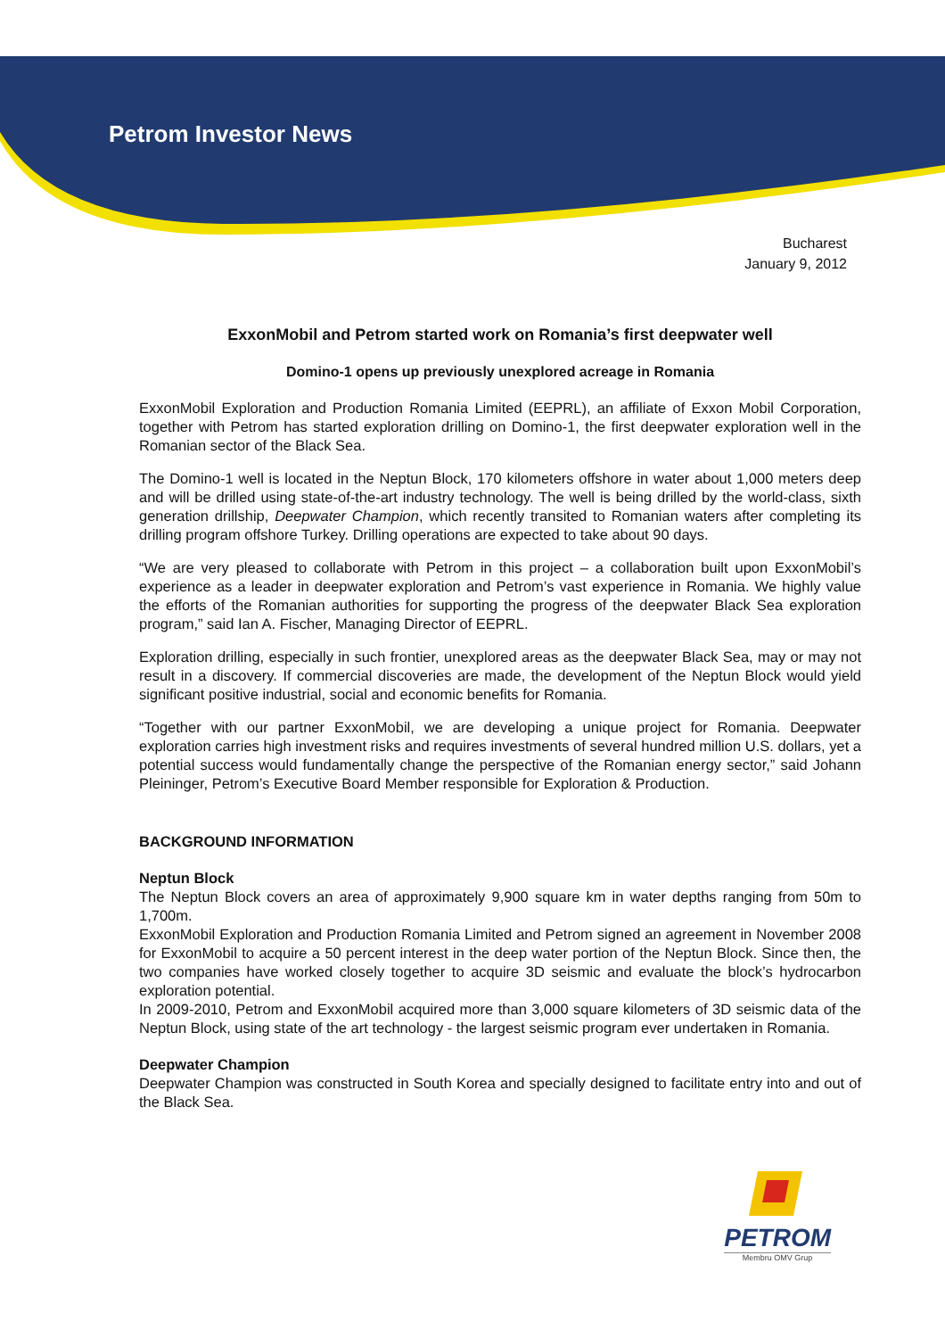Petrom Investor News
Bucharest
January 9, 2012
ExxonMobil and Petrom started work on Romania’s first deepwater well
Domino-1 opens up previously unexplored acreage in Romania
ExxonMobil Exploration and Production Romania Limited (EEPRL), an affiliate of Exxon Mobil Corporation, together with Petrom has started exploration drilling on Domino-1, the first deepwater exploration well in the Romanian sector of the Black Sea.
The Domino-1 well is located in the Neptun Block, 170 kilometers offshore in water about 1,000 meters deep and will be drilled using state-of-the-art industry technology. The well is being drilled by the world-class, sixth generation drillship, Deepwater Champion, which recently transited to Romanian waters after completing its drilling program offshore Turkey. Drilling operations are expected to take about 90 days.
“We are very pleased to collaborate with Petrom in this project – a collaboration built upon ExxonMobil’s experience as a leader in deepwater exploration and Petrom’s vast experience in Romania. We highly value the efforts of the Romanian authorities for supporting the progress of the deepwater Black Sea exploration program,” said Ian A. Fischer, Managing Director of EEPRL.
Exploration drilling, especially in such frontier, unexplored areas as the deepwater Black Sea, may or may not result in a discovery. If commercial discoveries are made, the development of the Neptun Block would yield significant positive industrial, social and economic benefits for Romania.
“Together with our partner ExxonMobil, we are developing a unique project for Romania. Deepwater exploration carries high investment risks and requires investments of several hundred million U.S. dollars, yet a potential success would fundamentally change the perspective of the Romanian energy sector,” said Johann Pleininger, Petrom’s Executive Board Member responsible for Exploration & Production.
BACKGROUND INFORMATION
Neptun Block
The Neptun Block covers an area of approximately 9,900 square km in water depths ranging from 50m to 1,700m.
ExxonMobil Exploration and Production Romania Limited and Petrom signed an agreement in November 2008 for ExxonMobil to acquire a 50 percent interest in the deep water portion of the Neptun Block. Since then, the two companies have worked closely together to acquire 3D seismic and evaluate the block’s hydrocarbon exploration potential.
In 2009-2010, Petrom and ExxonMobil acquired more than 3,000 square kilometers of 3D seismic data of the Neptun Block, using state of the art technology - the largest seismic program ever undertaken in Romania.
Deepwater Champion
Deepwater Champion was constructed in South Korea and specially designed to facilitate entry into and out of the Black Sea.
PETROM
Membru OMV Grup